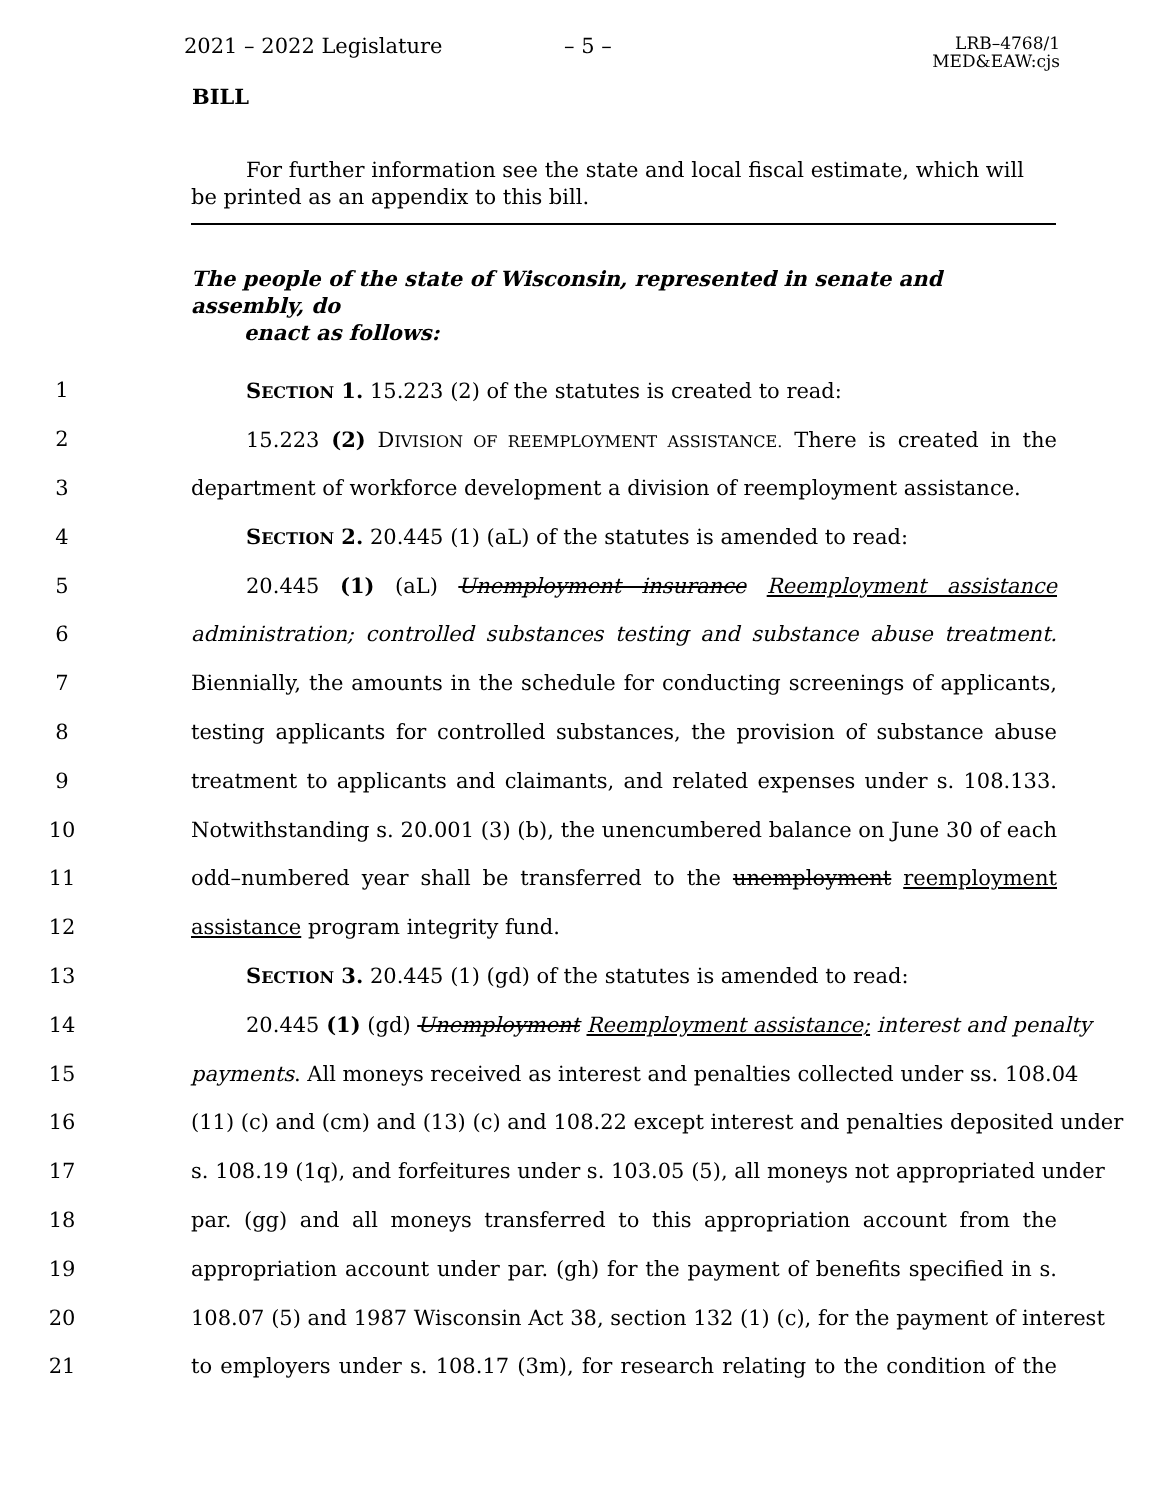2021 – 2022 Legislature – 5 –
LRB–4768/1
MED&EAW:cjs
BILL
For further information see the state and local fiscal estimate, which will be printed as an appendix to this bill.
The people of the state of Wisconsin, represented in senate and assembly, do
enact as follows:
1 SECTION 1. 15.223 (2) of the statutes is created to read:
2 15.223 (2) DIVISION OF REEMPLOYMENT ASSISTANCE. There is created in the
3 department of workforce development a division of reemployment assistance.
4 SECTION 2. 20.445 (1) (aL) of the statutes is amended to read:
5 20.445 (1) (aL) Unemployment insurance Reemployment assistance
6 administration; controlled substances testing and substance abuse treatment.
7 Biennially, the amounts in the schedule for conducting screenings of applicants,
8 testing applicants for controlled substances, the provision of substance abuse
9 treatment to applicants and claimants, and related expenses under s. 108.133.
10 Notwithstanding s. 20.001 (3) (b), the unencumbered balance on June 30 of each
11 odd–numbered year shall be transferred to the unemployment reemployment
12 assistance program integrity fund.
13 SECTION 3. 20.445 (1) (gd) of the statutes is amended to read:
14 20.445 (1) (gd) Unemployment Reemployment assistance; interest and penalty
15 payments. All moneys received as interest and penalties collected under ss. 108.04
16 (11) (c) and (cm) and (13) (c) and 108.22 except interest and penalties deposited under
17 s. 108.19 (1q), and forfeitures under s. 103.05 (5), all moneys not appropriated under
18 par. (gg) and all moneys transferred to this appropriation account from the
19 appropriation account under par. (gh) for the payment of benefits specified in s.
20 108.07 (5) and 1987 Wisconsin Act 38, section 132 (1) (c), for the payment of interest
21 to employers under s. 108.17 (3m), for research relating to the condition of the